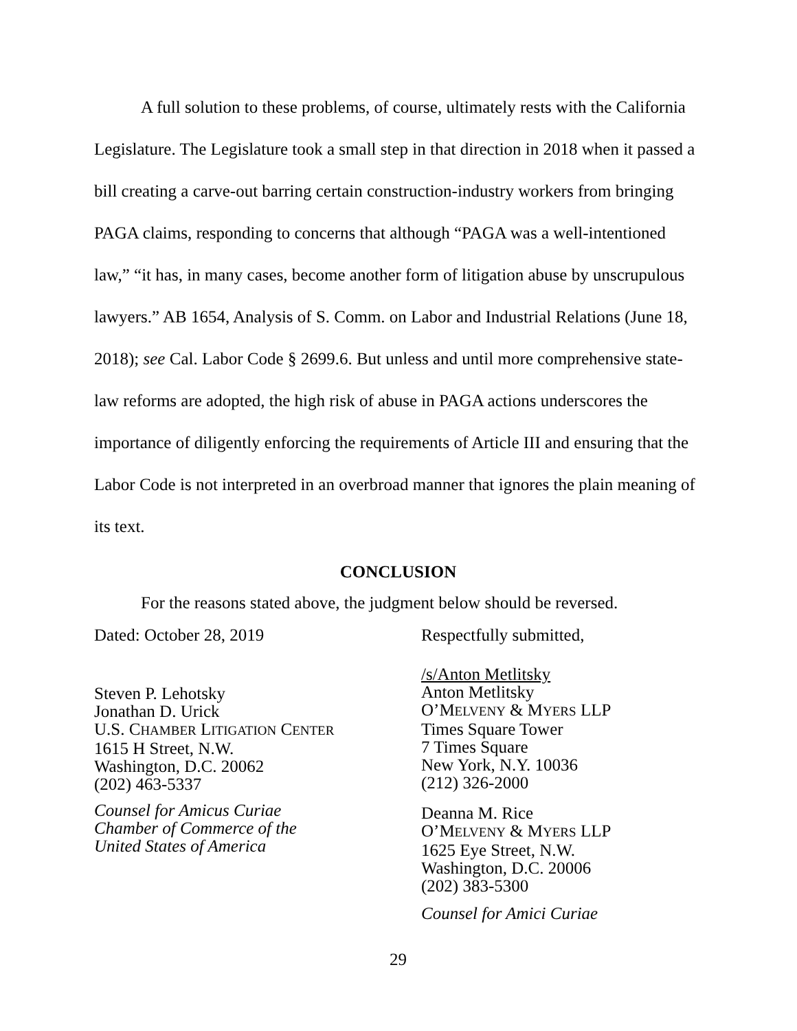A full solution to these problems, of course, ultimately rests with the California Legislature. The Legislature took a small step in that direction in 2018 when it passed a bill creating a carve-out barring certain construction-industry workers from bringing PAGA claims, responding to concerns that although “PAGA was a well-intentioned law,” “it has, in many cases, become another form of litigation abuse by unscrupulous lawyers.” AB 1654, Analysis of S. Comm. on Labor and Industrial Relations (June 18, 2018); see Cal. Labor Code § 2699.6. But unless and until more comprehensive state-law reforms are adopted, the high risk of abuse in PAGA actions underscores the importance of diligently enforcing the requirements of Article III and ensuring that the Labor Code is not interpreted in an overbroad manner that ignores the plain meaning of its text.
CONCLUSION
For the reasons stated above, the judgment below should be reversed.
Dated: October 28, 2019 Respectfully submitted,
Steven P. Lehotsky
Jonathan D. Urick
U.S. CHAMBER LITIGATION CENTER
1615 H Street, N.W.
Washington, D.C. 20062
(202) 463-5337
Counsel for Amicus Curiae
Chamber of Commerce of the
United States of America
/s/Anton Metlitsky
Anton Metlitsky
O’MELVENY & MYERS LLP
Times Square Tower
7 Times Square
New York, N.Y. 10036
(212) 326-2000
Deanna M. Rice
O’MELVENY & MYERS LLP
1625 Eye Street, N.W.
Washington, D.C. 20006
(202) 383-5300
Counsel for Amici Curiae
29